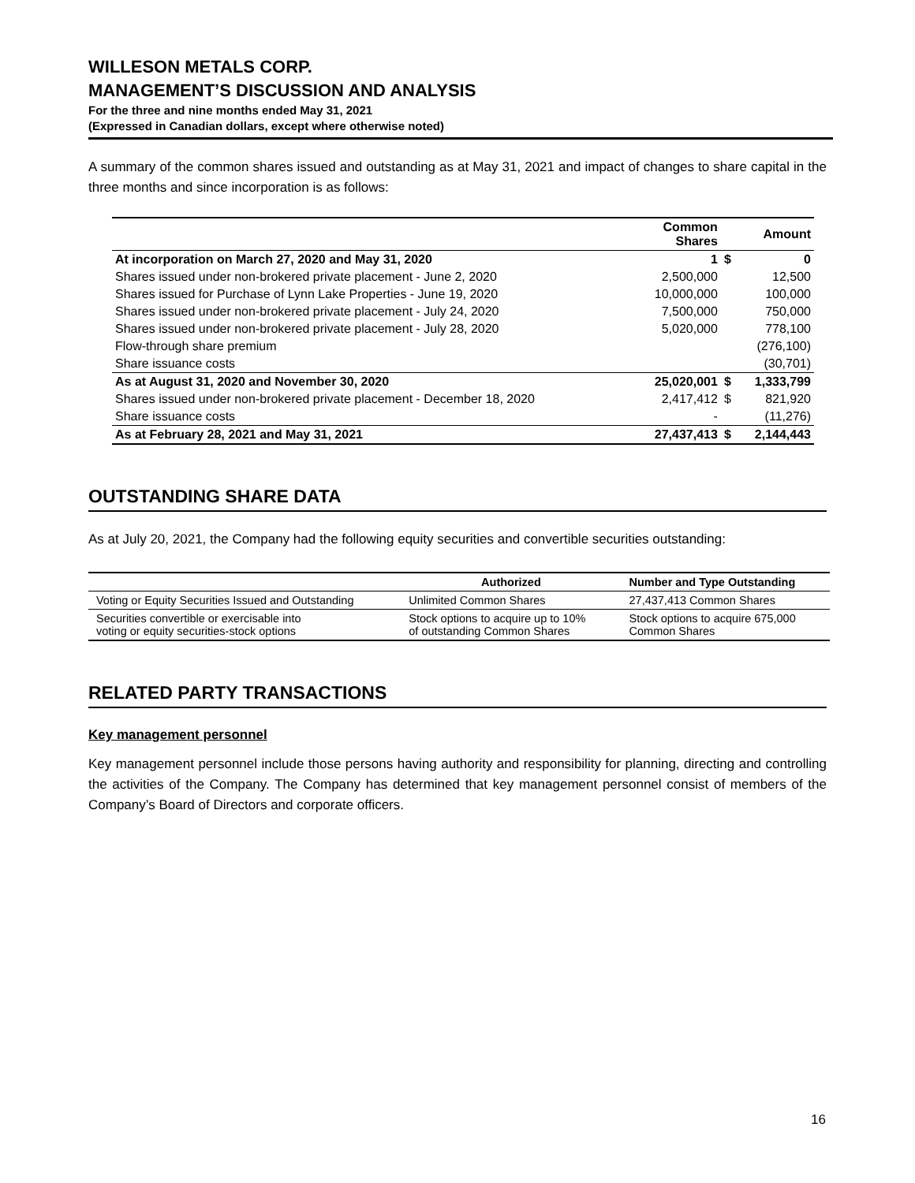WILLESON METALS CORP.
MANAGEMENT’S DISCUSSION AND ANALYSIS
For the three and nine months ended May 31, 2021
(Expressed in Canadian dollars, except where otherwise noted)
A summary of the common shares issued and outstanding as at May 31, 2021 and impact of changes to share capital in the three months and since incorporation is as follows:
| | Common Shares | | Amount |
| --- | --- | --- | --- |
| At incorporation on March 27, 2020 and May 31, 2020 | 1 | $ | 0 |
| Shares issued under non-brokered private placement - June 2, 2020 | 2,500,000 | | 12,500 |
| Shares issued for Purchase of Lynn Lake Properties - June 19, 2020 | 10,000,000 | | 100,000 |
| Shares issued under non-brokered private placement - July 24, 2020 | 7,500,000 | | 750,000 |
| Shares issued under non-brokered private placement - July 28, 2020 | 5,020,000 | | 778,100 |
| Flow-through share premium | | | (276,100) |
| Share issuance costs | | | (30,701) |
| As at August 31, 2020 and November 30, 2020 | 25,020,001 | $ | 1,333,799 |
| Shares issued under non-brokered private placement - December 18, 2020 | 2,417,412 | $ | 821,920 |
| Share issuance costs | - | | (11,276) |
| As at February 28, 2021 and May 31, 2021 | 27,437,413 | $ | 2,144,443 |
OUTSTANDING SHARE DATA
As at July 20, 2021, the Company had the following equity securities and convertible securities outstanding:
| | Authorized | Number and Type Outstanding |
| --- | --- | --- |
| Voting or Equity Securities Issued and Outstanding | Unlimited Common Shares | 27,437,413 Common Shares |
| Securities convertible or exercisable into voting or equity securities-stock options | Stock options to acquire up to 10% of outstanding Common Shares | Stock options to acquire 675,000 Common Shares |
RELATED PARTY TRANSACTIONS
Key management personnel
Key management personnel include those persons having authority and responsibility for planning, directing and controlling the activities of the Company. The Company has determined that key management personnel consist of members of the Company’s Board of Directors and corporate officers.
16